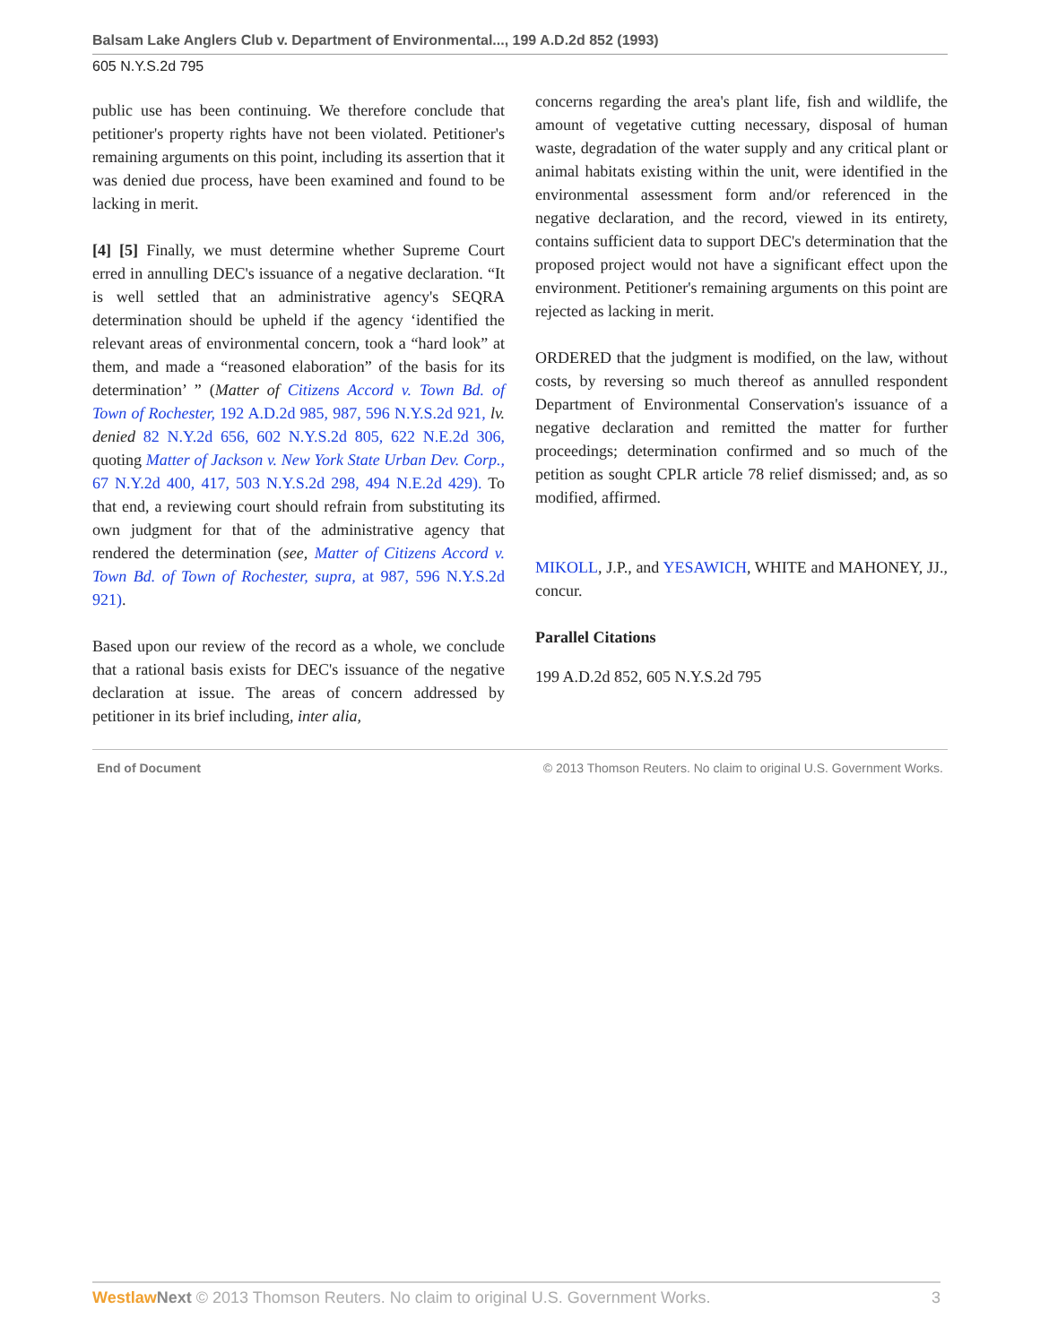Balsam Lake Anglers Club v. Department of Environmental..., 199 A.D.2d 852 (1993)
605 N.Y.S.2d 795
public use has been continuing. We therefore conclude that petitioner's property rights have not been violated. Petitioner's remaining arguments on this point, including its assertion that it was denied due process, have been examined and found to be lacking in merit.
[4] [5] Finally, we must determine whether Supreme Court erred in annulling DEC's issuance of a negative declaration. “It is well settled that an administrative agency's SEQRA determination should be upheld if the agency ‘identified the relevant areas of environmental concern, took a “hard look” at them, and made a “reasoned elaboration” of the basis for its determination’ ” (Matter of Citizens Accord v. Town Bd. of Town of Rochester, 192 A.D.2d 985, 987, 596 N.Y.S.2d 921, lv. denied 82 N.Y.2d 656, 602 N.Y.S.2d 805, 622 N.E.2d 306, quoting Matter of Jackson v. New York State Urban Dev. Corp., 67 N.Y.2d 400, 417, 503 N.Y.S.2d 298, 494 N.E.2d 429). To that end, a reviewing court should refrain from substituting its own judgment for that of the administrative agency that rendered the determination (see, Matter of Citizens Accord v. Town Bd. of Town of Rochester, supra, at 987, 596 N.Y.S.2d 921).
Based upon our review of the record as a whole, we conclude that a rational basis exists for DEC's issuance of the negative declaration at issue. The areas of concern addressed by petitioner in its brief including, inter alia,
concerns regarding the area's plant life, fish and wildlife, the amount of vegetative cutting necessary, disposal of human waste, degradation of the water supply and any critical plant or animal habitats existing within the unit, were identified in the environmental assessment form and/or referenced in the negative declaration, and the record, viewed in its entirety, contains sufficient data to support DEC's determination that the proposed project would not have a significant effect upon the environment. Petitioner's remaining arguments on this point are rejected as lacking in merit.
ORDERED that the judgment is modified, on the law, without costs, by reversing so much thereof as annulled respondent Department of Environmental Conservation's issuance of a negative declaration and remitted the matter for further proceedings; determination confirmed and so much of the petition as sought CPLR article 78 relief dismissed; and, as so modified, affirmed.
MIKOLL, J.P., and YESAWICH, WHITE and MAHONEY, JJ., concur.
Parallel Citations
199 A.D.2d 852, 605 N.Y.S.2d 795
End of Document © 2013 Thomson Reuters. No claim to original U.S. Government Works.
Westlaw Next © 2013 Thomson Reuters. No claim to original U.S. Government Works. 3